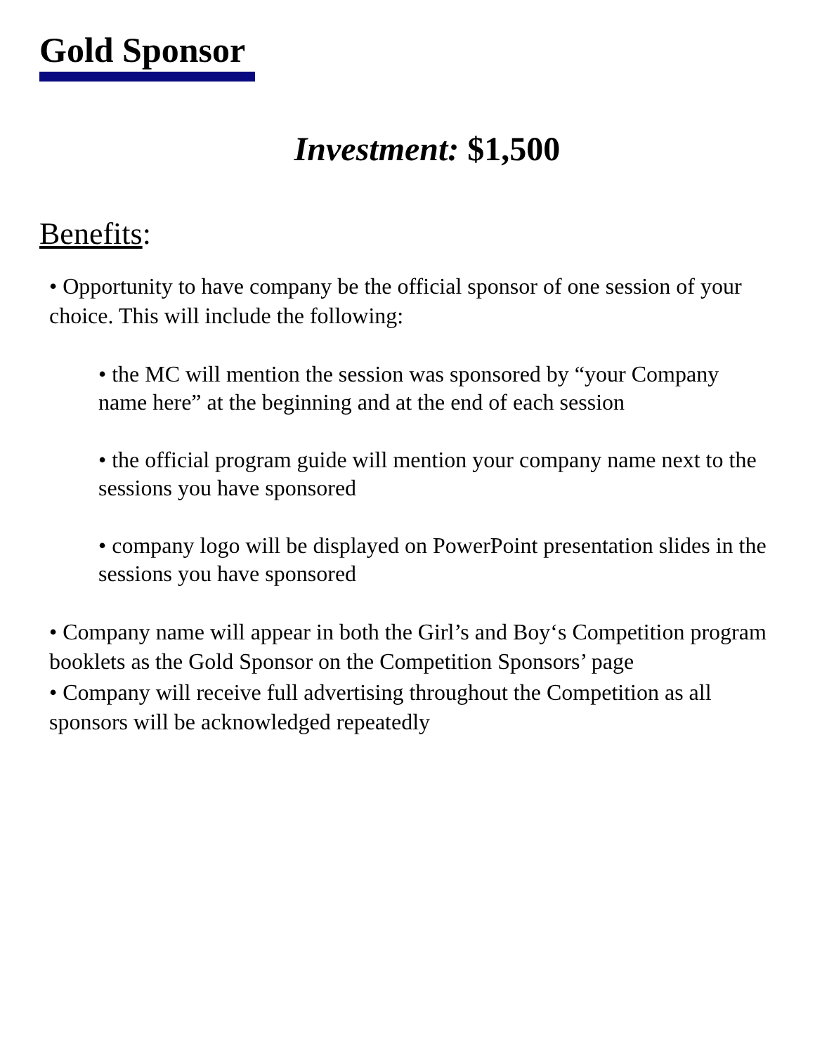Gold Sponsor
Investment: $1,500
Benefits:
• Opportunity to have company be the official sponsor of one session of your choice. This will include the following:
• the MC will mention the session was sponsored by “your Company name here” at the beginning and at the end of each session
• the official program guide will mention your company name next to the sessions you have sponsored
• company logo will be displayed on PowerPoint presentation slides in the sessions you have sponsored
• Company name will appear in both the Girl’s and Boy‘s Competition program booklets as the Gold Sponsor on the Competition Sponsors’ page
• Company will receive full advertising throughout the Competition as all sponsors will be acknowledged repeatedly